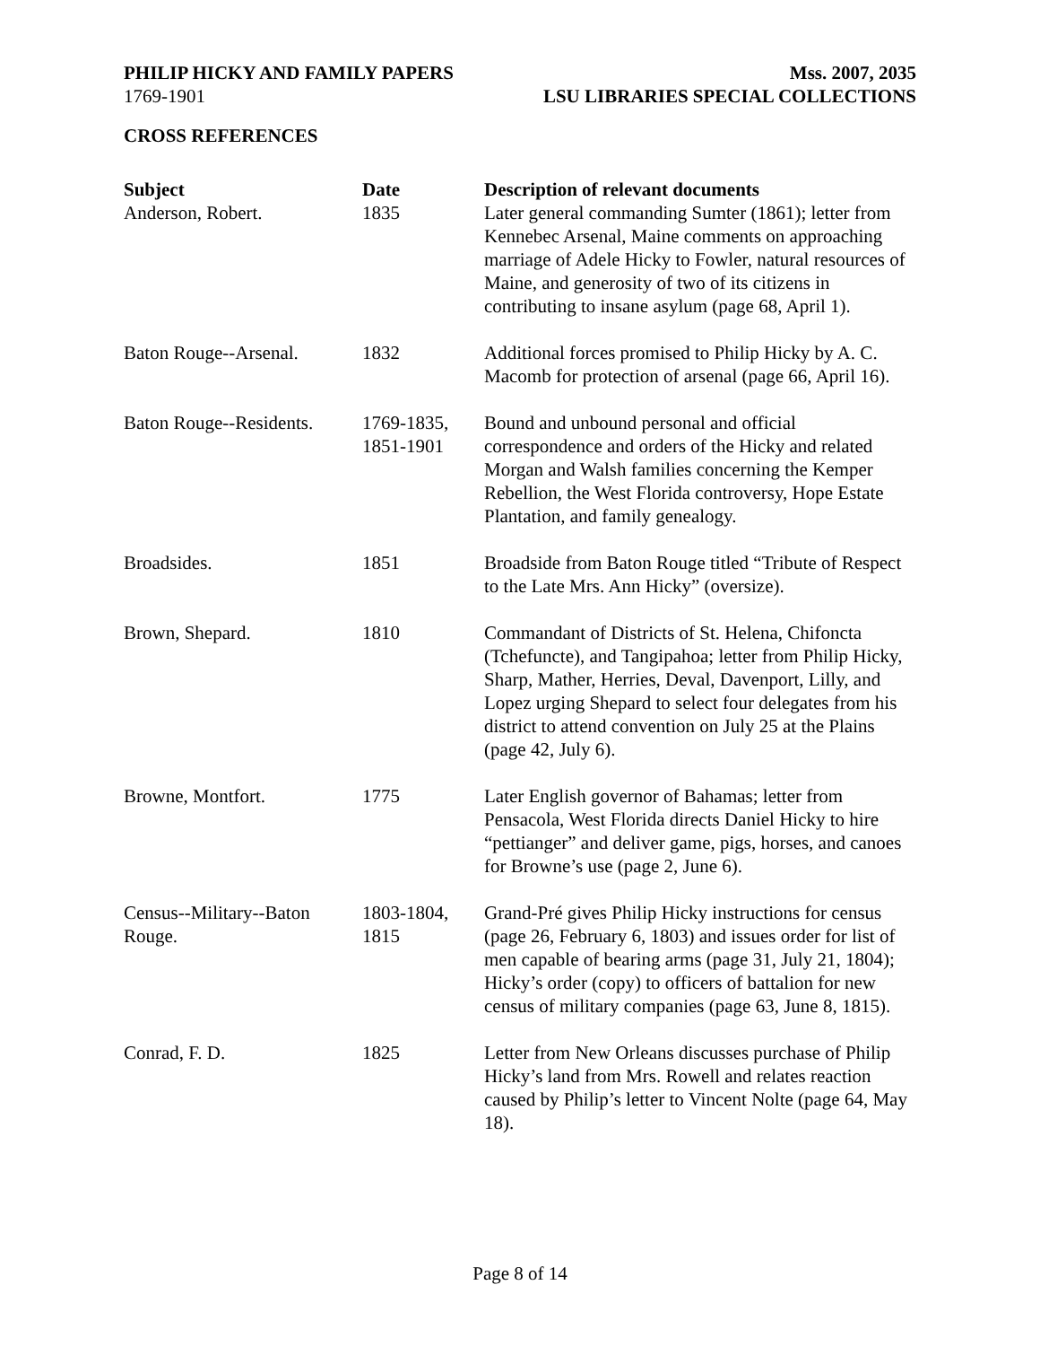PHILIP HICKY AND FAMILY PAPERS Mss. 2007, 2035
1769-1901 LSU LIBRARIES SPECIAL COLLECTIONS
CROSS REFERENCES
| Subject | Date | Description of relevant documents |
| --- | --- | --- |
| Anderson, Robert. | 1835 | Later general commanding Sumter (1861); letter from Kennebec Arsenal, Maine comments on approaching marriage of Adele Hicky to Fowler, natural resources of Maine, and generosity of two of its citizens in contributing to insane asylum (page 68, April 1). |
| Baton Rouge--Arsenal. | 1832 | Additional forces promised to Philip Hicky by A. C. Macomb for protection of arsenal (page 66, April 16). |
| Baton Rouge--Residents. | 1769-1835, 1851-1901 | Bound and unbound personal and official correspondence and orders of the Hicky and related Morgan and Walsh families concerning the Kemper Rebellion, the West Florida controversy, Hope Estate Plantation, and family genealogy. |
| Broadsides. | 1851 | Broadside from Baton Rouge titled “Tribute of Respect to the Late Mrs. Ann Hicky” (oversize). |
| Brown, Shepard. | 1810 | Commandant of Districts of St. Helena, Chifoncta (Tchefuncte), and Tangipahoa; letter from Philip Hicky, Sharp, Mather, Herries, Deval, Davenport, Lilly, and Lopez urging Shepard to select four delegates from his district to attend convention on July 25 at the Plains (page 42, July 6). |
| Browne, Montfort. | 1775 | Later English governor of Bahamas; letter from Pensacola, West Florida directs Daniel Hicky to hire “pettianger” and deliver game, pigs, horses, and canoes for Browne’s use (page 2, June 6). |
| Census--Military--Baton Rouge. | 1803-1804, 1815 | Grand-Pré gives Philip Hicky instructions for census (page 26, February 6, 1803) and issues order for list of men capable of bearing arms (page 31, July 21, 1804); Hicky’s order (copy) to officers of battalion for new census of military companies (page 63, June 8, 1815). |
| Conrad, F. D. | 1825 | Letter from New Orleans discusses purchase of Philip Hicky’s land from Mrs. Rowell and relates reaction caused by Philip’s letter to Vincent Nolte (page 64, May 18). |
Page 8 of 14